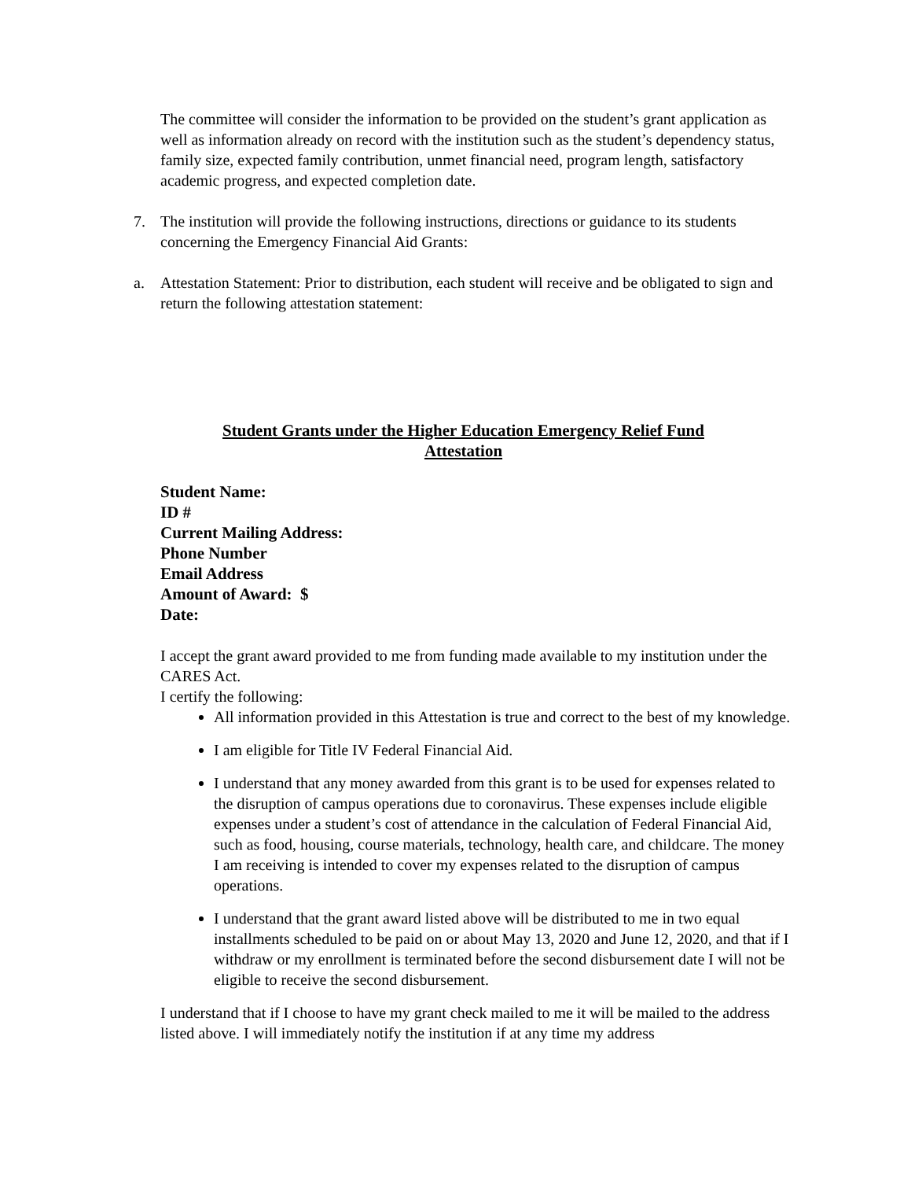The committee will consider the information to be provided on the student’s grant application as well as information already on record with the institution such as the student’s dependency status, family size, expected family contribution, unmet financial need, program length, satisfactory academic progress, and expected completion date.
7. The institution will provide the following instructions, directions or guidance to its students concerning the Emergency Financial Aid Grants:
a. Attestation Statement: Prior to distribution, each student will receive and be obligated to sign and return the following attestation statement:
Student Grants under the Higher Education Emergency Relief Fund
Attestation
Student Name:
ID #
Current Mailing Address:
Phone Number
Email Address
Amount of Award: $
Date:
I accept the grant award provided to me from funding made available to my institution under the CARES Act.
I certify the following:
All information provided in this Attestation is true and correct to the best of my knowledge.
I am eligible for Title IV Federal Financial Aid.
I understand that any money awarded from this grant is to be used for expenses related to the disruption of campus operations due to coronavirus. These expenses include eligible expenses under a student’s cost of attendance in the calculation of Federal Financial Aid, such as food, housing, course materials, technology, health care, and childcare. The money I am receiving is intended to cover my expenses related to the disruption of campus operations.
I understand that the grant award listed above will be distributed to me in two equal installments scheduled to be paid on or about May 13, 2020 and June 12, 2020, and that if I withdraw or my enrollment is terminated before the second disbursement date I will not be eligible to receive the second disbursement.
I understand that if I choose to have my grant check mailed to me it will be mailed to the address listed above. I will immediately notify the institution if at any time my address